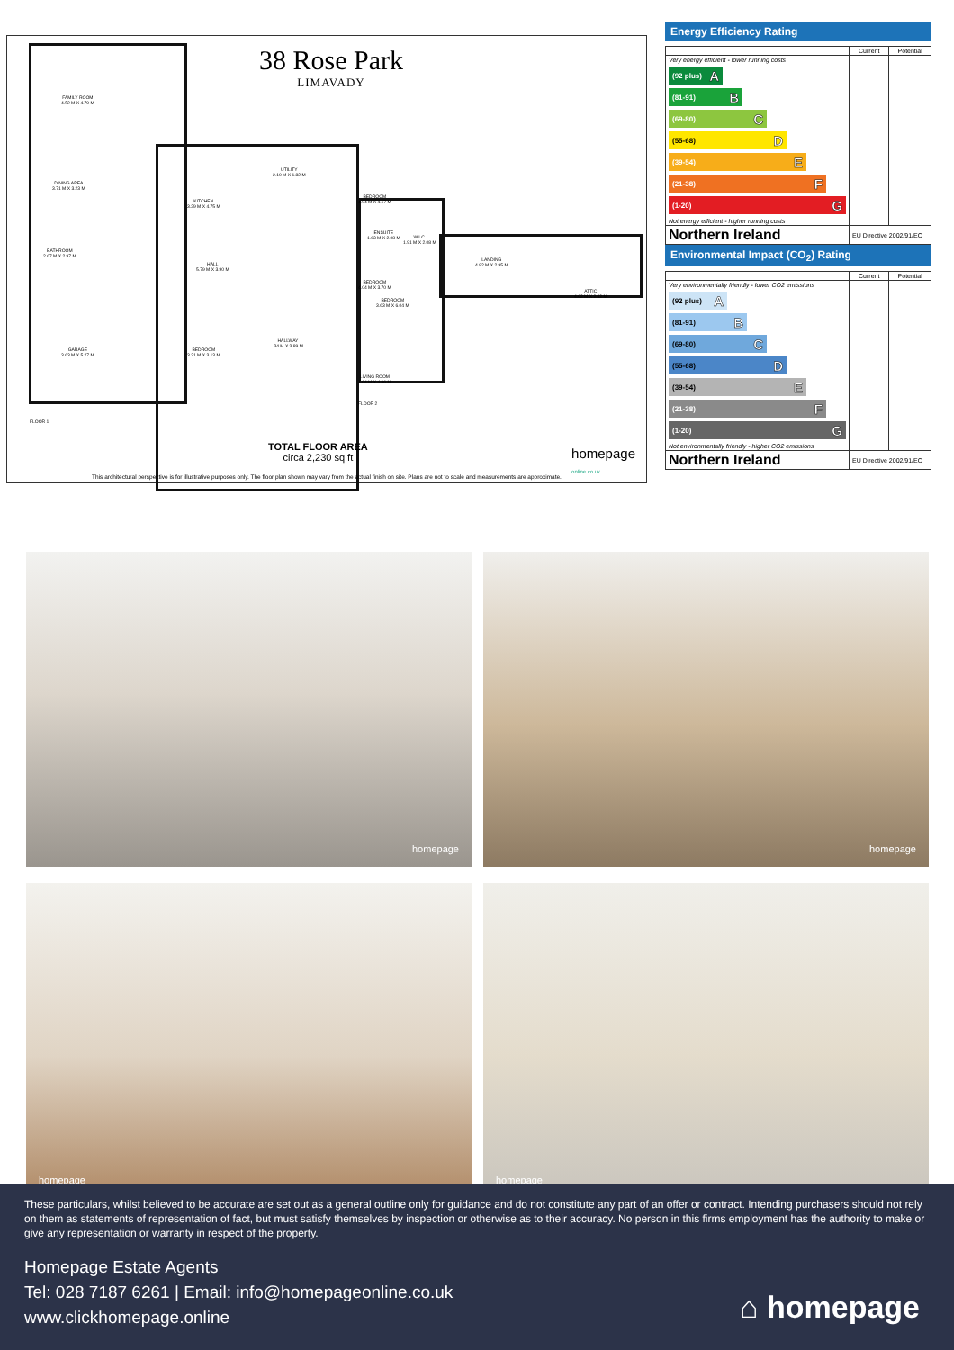38 Rose Park
LIMAVADY
FAMILY ROOM
4.52 M X 4.79 M
DINING AREA
3.71 M X 3.23 M
KITCHEN
3.29 M X 4.75 M
UTILITY
2.10 M X 1.82 M
BEDROOM
4.04 M X 4.17 M
BATHROOM
2.67 M X 2.97 M
HALL
5.79 M X 3.90 M
BEDROOM
4.04 M X 3.70 M
GARAGE
3.63 M X 5.27 M
BEDROOM
3.31 M X 3.13 M
HALLWAY
.34 M X 3.89 M
LIVING ROOM
4.04 M X 4.96 M
FLOOR 1
ENSUITE
1.63 M X 2.08 M
W.I.C.
1.91 M X 2.08 M
BEDROOM
3.63 M X 6.04 M
LANDING
4.82 M X 2.95 M
ATTIC
4.02 M X 2.42 M
FLOOR 2
TOTAL FLOOR AREA
circa 2,230 sq ft
homepage
online.co.uk
This architectural perspective is for illustrative purposes only. The floor plan shown may vary from the actual finish on site. Plans are not to scale and measurements are approximate.
Energy Efficiency Rating
| | Current | Potential |
| --- | --- | --- |
| Very energy efficient - lower running costs (92 plus) A (81-91) B (69-80) C (55-68) D (39-54) E (21-38) F (1-20) G Not energy efficient - higher running costs | | |
| Northern Ireland | EU Directive 2002/91/EC | |
Environmental Impact (CO<sub>2</sub>) Rating
| | Current | Potential |
| --- | --- | --- |
| Very environmentally friendly - lower CO2 emissions (92 plus) A (81-91) B (69-80) C (55-68) D (39-54) E (21-38) F (1-20) G Not environmentally friendly - higher CO2 emissions | | |
| Northern Ireland | EU Directive 2002/91/EC | |
homepage
homepage
homepage
homepage
These particulars, whilst believed to be accurate are set out as a general outline only for guidance and do not constitute any part of an offer or contract. Intending purchasers should not rely on them as statements of representation of fact, but must satisfy themselves by inspection or otherwise as to their accuracy. No person in this firms employment has the authority to make or give any representation or warranty in respect of the property.
Homepage Estate Agents
Tel: 028 7187 6261 | Email: info@homepageonline.co.uk
www.clickhomepage.online
⌂ homepage